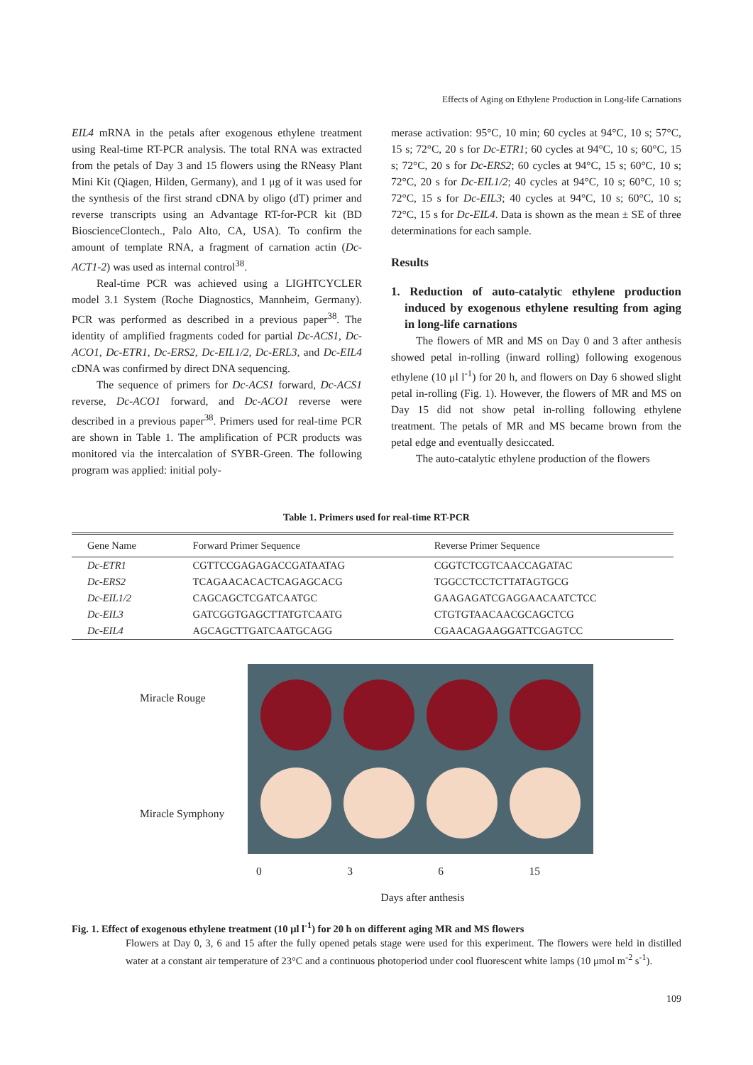Effects of Aging on Ethylene Production in Long-life Carnations
EIL4 mRNA in the petals after exogenous ethylene treatment using Real-time RT-PCR analysis. The total RNA was extracted from the petals of Day 3 and 15 flowers using the RNeasy Plant Mini Kit (Qiagen, Hilden, Germany), and 1 μg of it was used for the synthesis of the first strand cDNA by oligo (dT) primer and reverse transcripts using an Advantage RT-for-PCR kit (BD BioscienceClontech., Palo Alto, CA, USA). To confirm the amount of template RNA, a fragment of carnation actin (Dc-ACT1-2) was used as internal control<sup>38</sup>.
Real-time PCR was achieved using a LIGHTCYCLER model 3.1 System (Roche Diagnostics, Mannheim, Germany). PCR was performed as described in a previous paper<sup>38</sup>. The identity of amplified fragments coded for partial Dc-ACS1, Dc-ACO1, Dc-ETR1, Dc-ERS2, Dc-EIL1/2, Dc-ERL3, and Dc-EIL4 cDNA was confirmed by direct DNA sequencing.
The sequence of primers for Dc-ACS1 forward, Dc-ACS1 reverse, Dc-ACO1 forward, and Dc-ACO1 reverse were described in a previous paper<sup>38</sup>. Primers used for real-time PCR are shown in Table 1. The amplification of PCR products was monitored via the intercalation of SYBR-Green. The following program was applied: initial poly-
merase activation: 95°C, 10 min; 60 cycles at 94°C, 10 s; 57°C, 15 s; 72°C, 20 s for Dc-ETR1; 60 cycles at 94°C, 10 s; 60°C, 15 s; 72°C, 20 s for Dc-ERS2; 60 cycles at 94°C, 15 s; 60°C, 10 s; 72°C, 20 s for Dc-EIL1/2; 40 cycles at 94°C, 10 s; 60°C, 10 s; 72°C, 15 s for Dc-EIL3; 40 cycles at 94°C, 10 s; 60°C, 10 s; 72°C, 15 s for Dc-EIL4. Data is shown as the mean ± SE of three determinations for each sample.
Results
1. Reduction of auto-catalytic ethylene production induced by exogenous ethylene resulting from aging in long-life carnations
The flowers of MR and MS on Day 0 and 3 after anthesis showed petal in-rolling (inward rolling) following exogenous ethylene (10 μl l<sup>-1</sup>) for 20 h, and flowers on Day 6 showed slight petal in-rolling (Fig. 1). However, the flowers of MR and MS on Day 15 did not show petal in-rolling following ethylene treatment. The petals of MR and MS became brown from the petal edge and eventually desiccated.
The auto-catalytic ethylene production of the flowers
Table 1. Primers used for real-time RT-PCR
| Gene Name | Forward Primer Sequence | Reverse Primer Sequence |
| --- | --- | --- |
| Dc-ETR1 | CGTTCCGAGAGACCGATAATAG | CGGTCTCGTCAACCAGATAC |
| Dc-ERS2 | TCAGAACACACTCAGAGCACG | TGGCCTCCTCTTATAGTGCG |
| Dc-EIL1/2 | CAGCAGCTCGATCAATGC | GAAGAGATCGAGGAACAATCTCC |
| Dc-EIL3 | GATCGGTGAGCTTATGTCAATG | CTGTGTAACAACGCAGCTCG |
| Dc-EIL4 | AGCAGCTTGATCAATGCAGG | CGAACAGAAGGATTCGAGTCC |
Miracle Rouge
Miracle Symphony
0 3 6 15
Days after anthesis
Fig. 1. Effect of exogenous ethylene treatment (10 μl l<sup>-1</sup>) for 20 h on different aging MR and MS flowers
Flowers at Day 0, 3, 6 and 15 after the fully opened petals stage were used for this experiment. The flowers were held in distilled water at a constant air temperature of 23°C and a continuous photoperiod under cool fluorescent white lamps (10 μmol m<sup>-2</sup> s<sup>-1</sup>).
109